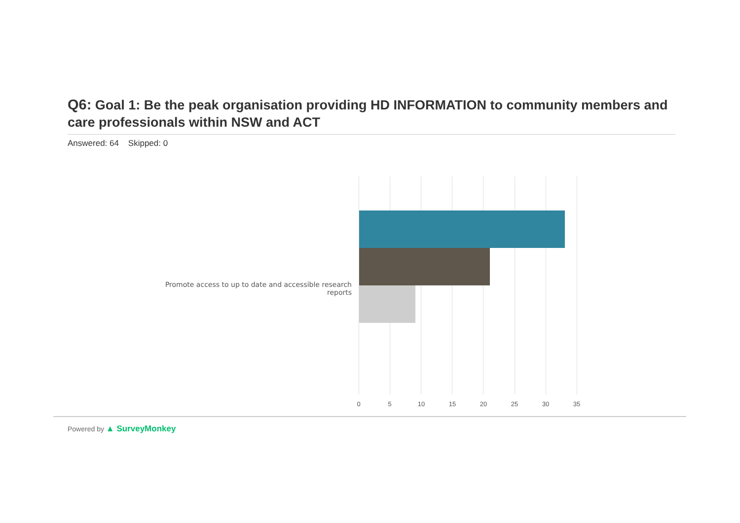Q6: Goal 1: Be the peak organisation providing HD INFORMATION to community members and care professionals within NSW and ACT
Answered: 64 Skipped: 0
Promote access to up to date and accessible research reports
0 5 10 15 20 25 30 35
Powered by ▲ SurveyMonkey